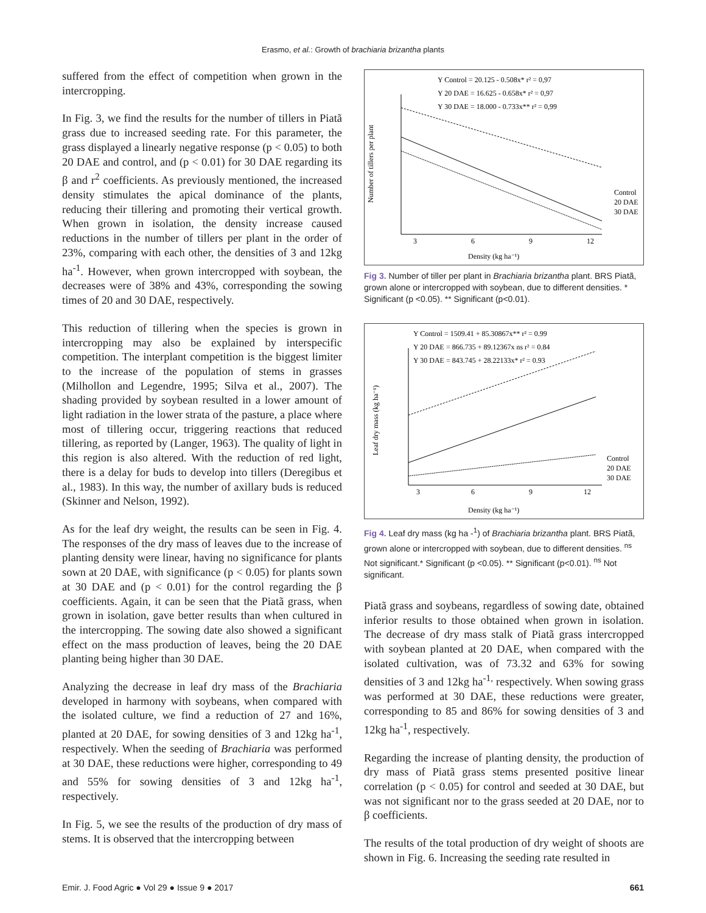Erasmo, et al.: Growth of brachiaria brizantha plants
suffered from the effect of competition when grown in the intercropping.
In Fig. 3, we find the results for the number of tillers in Piatã grass due to increased seeding rate. For this parameter, the grass displayed a linearly negative response (p < 0.05) to both 20 DAE and control, and (p < 0.01) for 30 DAE regarding its β and r<sup>2</sup> coefficients. As previously mentioned, the increased density stimulates the apical dominance of the plants, reducing their tillering and promoting their vertical growth. When grown in isolation, the density increase caused reductions in the number of tillers per plant in the order of 23%, comparing with each other, the densities of 3 and 12kg ha<sup>-1</sup>. However, when grown intercropped with soybean, the decreases were of 38% and 43%, corresponding the sowing times of 20 and 30 DAE, respectively.
This reduction of tillering when the species is grown in intercropping may also be explained by interspecific competition. The interplant competition is the biggest limiter to the increase of the population of stems in grasses (Milhollon and Legendre, 1995; Silva et al., 2007). The shading provided by soybean resulted in a lower amount of light radiation in the lower strata of the pasture, a place where most of tillering occur, triggering reactions that reduced tillering, as reported by (Langer, 1963). The quality of light in this region is also altered. With the reduction of red light, there is a delay for buds to develop into tillers (Deregibus et al., 1983). In this way, the number of axillary buds is reduced (Skinner and Nelson, 1992).
As for the leaf dry weight, the results can be seen in Fig. 4. The responses of the dry mass of leaves due to the increase of planting density were linear, having no significance for plants sown at 20 DAE, with significance (p < 0.05) for plants sown at 30 DAE and (p < 0.01) for the control regarding the β coefficients. Again, it can be seen that the Piatã grass, when grown in isolation, gave better results than when cultured in the intercropping. The sowing date also showed a significant effect on the mass production of leaves, being the 20 DAE planting being higher than 30 DAE.
Analyzing the decrease in leaf dry mass of the Brachiaria developed in harmony with soybeans, when compared with the isolated culture, we find a reduction of 27 and 16%, planted at 20 DAE, for sowing densities of 3 and 12kg ha<sup>-1</sup>, respectively. When the seeding of Brachiaria was performed at 30 DAE, these reductions were higher, corresponding to 49 and 55% for sowing densities of 3 and 12kg ha<sup>-1</sup>, respectively.
In Fig. 5, we see the results of the production of dry mass of stems. It is observed that the intercropping between
Y Control = 20.125 - 0.508x* r² = 0,97
Y 20 DAE = 16.625 - 0.658x* r² = 0,97
Y 30 DAE = 18.000 - 0.733x** r² = 0,99
Number of tillers per plant
3
6
9
12
Control
20 DAE
30 DAE
Density (kg ha⁻¹)
Fig 3. Number of tiller per plant in Brachiaria brizantha plant. BRS Piatã, grown alone or intercropped with soybean, due to different densities. * Significant (p <0.05). ** Significant (p<0.01).
Y Control = 1509.41 + 85.30867x** r² = 0.99
Y 20 DAE = 866.735 + 89.12367x ns r² = 0.84
Y 30 DAE = 843.745 + 28.22133x* r² = 0.93
Leaf dry mass (kg ha⁻¹)
3
6
9
12
Control
20 DAE
30 DAE
Density (kg ha⁻¹)
Fig 4. Leaf dry mass (kg ha -<sup>1</sup>) of Brachiaria brizantha plant. BRS Piatã, grown alone or intercropped with soybean, due to different densities. <sup>ns</sup> Not significant.* Significant (p <0.05). ** Significant (p<0.01). <sup>ns</sup> Not significant.
Piatã grass and soybeans, regardless of sowing date, obtained inferior results to those obtained when grown in isolation. The decrease of dry mass stalk of Piatã grass intercropped with soybean planted at 20 DAE, when compared with the isolated cultivation, was of 73.32 and 63% for sowing densities of 3 and 12kg ha<sup>-1,</sup> respectively. When sowing grass was performed at 30 DAE, these reductions were greater, corresponding to 85 and 86% for sowing densities of 3 and 12kg ha<sup>-1</sup>, respectively.
Regarding the increase of planting density, the production of dry mass of Piatã grass stems presented positive linear correlation (p < 0.05) for control and seeded at 30 DAE, but was not significant nor to the grass seeded at 20 DAE, nor to β coefficients.
The results of the total production of dry weight of shoots are shown in Fig. 6. Increasing the seeding rate resulted in
Emir. J. Food Agric ● Vol 29 ● Issue 9 ● 2017 661